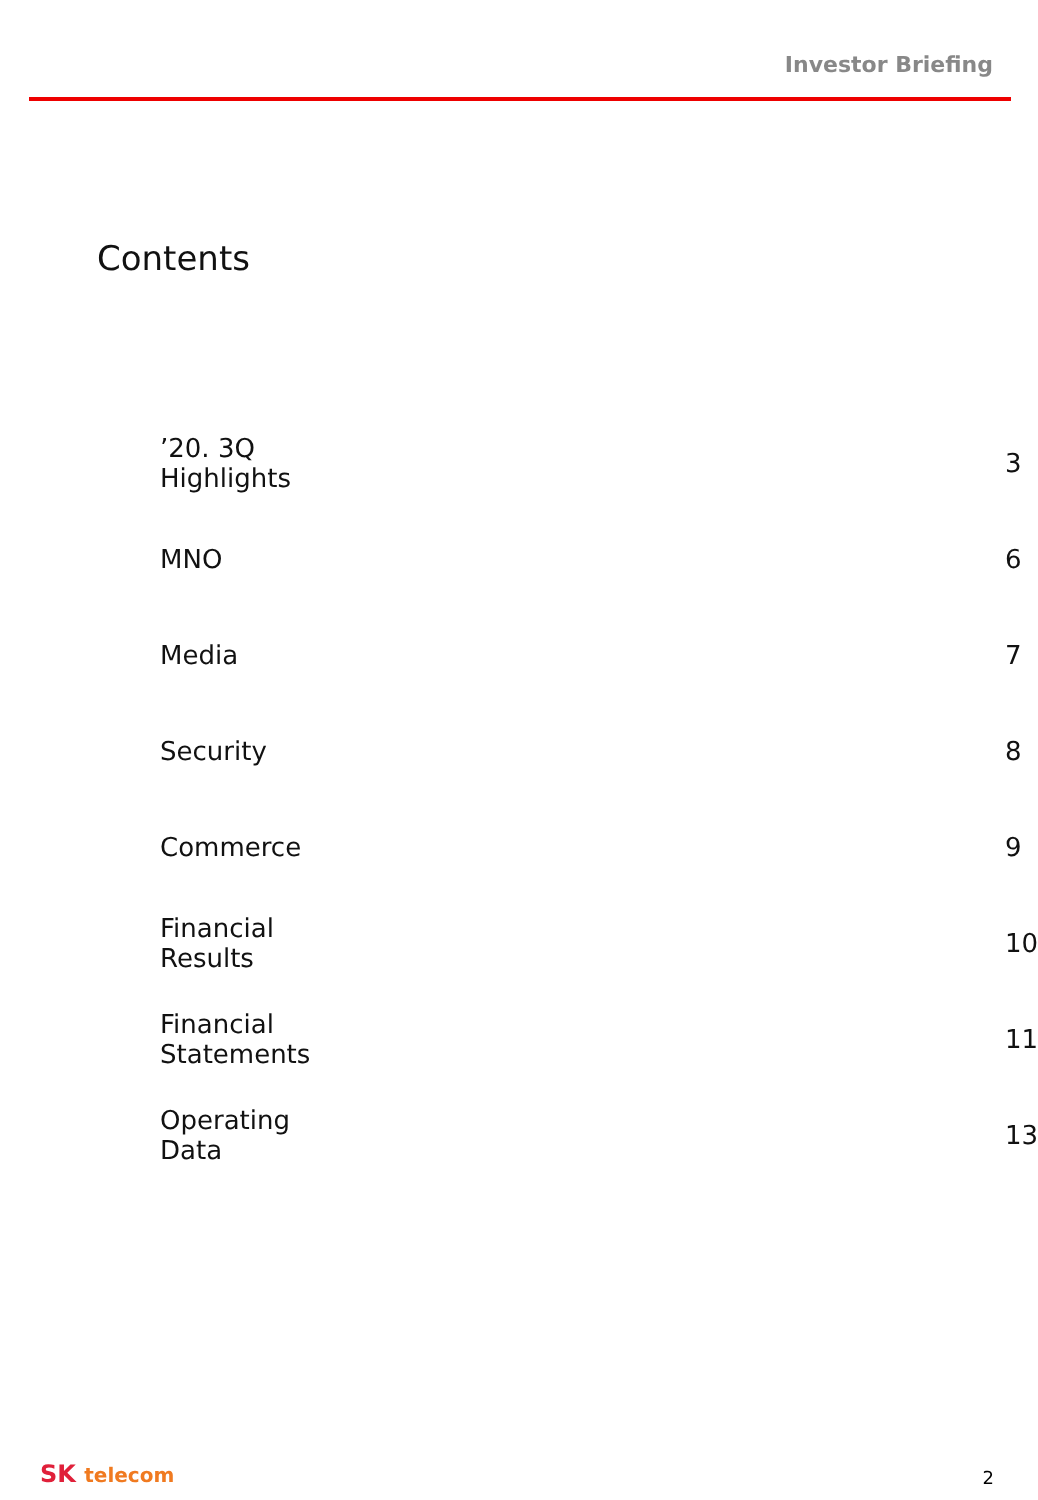Investor Briefing
Contents
| ’20. 3Q Highlights | 3 |
| MNO | 6 |
| Media | 7 |
| Security | 8 |
| Commerce | 9 |
| Financial Results | 10 |
| Financial Statements | 11 |
| Operating Data | 13 |
SK telecom 2